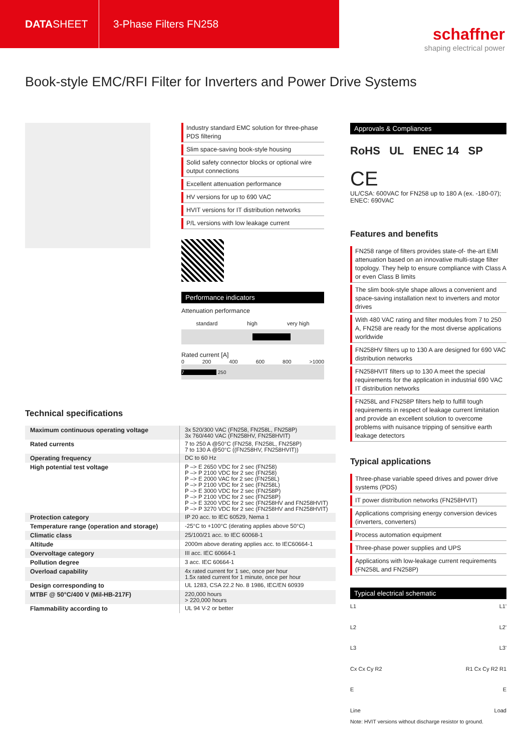DATA SHEET
3-Phase Filters FN258
schaffner
shaping electrical power
Book-style EMC/RFI Filter for Inverters and Power Drive Systems
Technical specifications
| Maximum continuous operating voltage | 3x 520/300 VAC (FN258, FN258L, FN258P) 3x 760/440 VAC (FN258HV, FN258HVIT) |
| Rated currents | 7 to 250 A @50°C (FN258, FN258L, FN258P) 7 to 130 A @50°C ((FN258HV, FN258HVIT)) |
| Operating frequency | DC to 60 Hz |
| High potential test voltage | P –> E 2650 VDC for 2 sec (FN258) P –> P 2100 VDC for 2 sec (FN258) P –> E 2000 VAC for 2 sec (FN258L) P –> P 2100 VDC for 2 sec (FN258L) P –> E 3000 VDC for 2 sec (FN258P) P –> P 2100 VDC for 2 sec (FN258P) P –> E 3200 VDC for 2 sec (FN258HV and FN258HVIT) P –> P 3270 VDC for 2 sec (FN258HV and FN258HVIT) |
| Protection category | IP 20 acc. to IEC 60529, Nema 1 |
| Temperature range (operation and storage) | -25°C to +100°C (derating applies above 50°C) |
| Climatic class | 25/100/21 acc. to IEC 60068-1 |
| Altitude | 2000m above derating applies acc. to IEC60664-1 |
| Overvoltage category | III acc. IEC 60664-1 |
| Pollution degree | 3 acc. IEC 60664-1 |
| Overload capability | 4x rated current for 1 sec, once per hour 1.5x rated current for 1 minute, once per hour |
| Design corresponding to | UL 1283, CSA 22.2 No. 8 1986, IEC/EN 60939 |
| MTBF @ 50°C/400 V (Mil-HB-217F) | 220,000 hours > 220,000 hours |
| Flammability according to | UL 94 V-2 or better |
Industry standard EMC solution for three-phase PDS filtering
Slim space-saving book-style housing
Solid safety connector blocks or optional wire output connections
Excellent attenuation performance
HV versions for up to 690 VAC
HVIT versions for IT distribution networks
P/L versions with low leakage current
Performance indicators
Attenuation performance
standard high very high
Rated current [A]
0 200 400 600 800 >1000
7 250
Approvals & Compliances
RoHS UL ENEC 14 SP
CE
UL/CSA: 600VAC for FN258 up to 180 A (ex. -180-07);
ENEC: 690VAC
Features and benefits
FN258 range of filters provides state-of- the-art EMI attenuation based on an innovative multi-stage filter topology. They help to ensure compliance with Class A or even Class B limits
The slim book-style shape allows a convenient and space-saving installation next to inverters and motor drives
With 480 VAC rating and filter modules from 7 to 250 A, FN258 are ready for the most diverse applications worldwide
FN258HV filters up to 130 A are designed for 690 VAC distribution networks
FN258HVIT filters up to 130 A meet the special requirements for the application in industrial 690 VAC IT distribution networks
FN258L and FN258P filters help to fulfill tough requirements in respect of leakage current limitation and provide an excellent solution to overcome problems with nuisance tripping of sensitive earth leakage detectors
Typical applications
Three-phase variable speed drives and power drive systems (PDS)
IT power distribution networks (FN258HVIT)
Applications comprising energy conversion devices (inverters, converters)
Process automation equipment
Three-phase power supplies and UPS
Applications with low-leakage current requirements (FN258L and FN258P)
Typical electrical schematic
L1 L1' L2 L2' L3 L3' Cx Cx Cy R2 R1 Cx Cy R2 R1 E E Line Load
Note: HVIT versions without discharge resistor to ground.